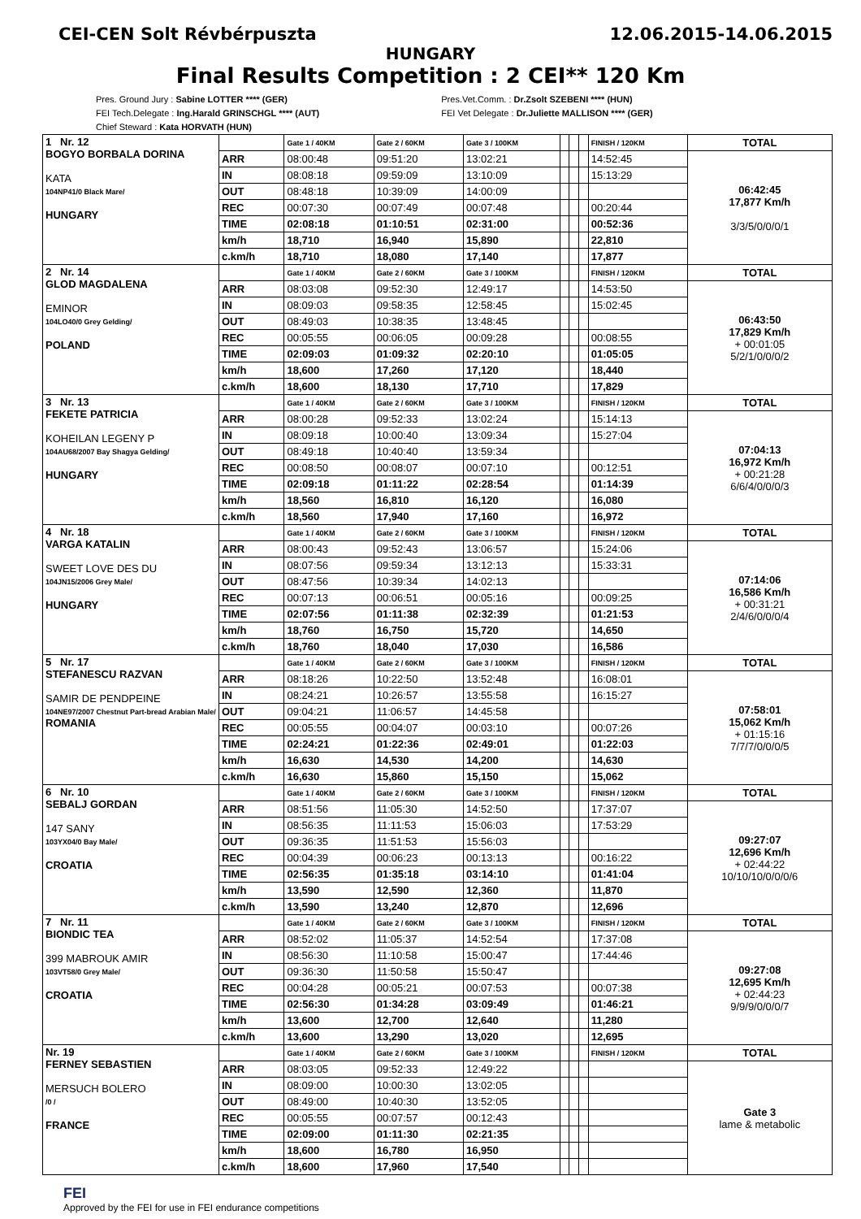CEI-CEN Solt Révbérpuszta 12.06.2015-14.06.2015
HUNGARY
Final Results Competition : 2 CEI** 120 Km
Pres. Ground Jury : Sabine LOTTER **** (GER)
FEI Tech.Delegate : Ing.Harald GRINSCHGL **** (AUT)
Chief Steward : Kata HORVATH (HUN)
Pres.Vet.Comm. : Dr.Zsolt SZEBENI **** (HUN)
FEI Vet Delegate : Dr.Juliette MALLISON **** (GER)
| 1 Nr. 12 BOGYO BORBALA DORINA KATA 104NP41/0 Black Mare/ HUNGARY | | Gate 1 / 40KM | Gate 2 / 60KM | Gate 3 / 100KM | | | | FINISH / 120KM | TOTAL |
| | ARR | 08:00:48 | 09:51:20 | 13:02:21 | | | | 14:52:45 | 06:42:45 17,877 Km/h 3/3/5/0/0/0/1 |
| | IN | 08:08:18 | 09:59:09 | 13:10:09 | | | | 15:13:29 | |
| | OUT | 08:48:18 | 10:39:09 | 14:00:09 | | | | | |
| | REC | 00:07:30 | 00:07:49 | 00:07:48 | | | | 00:20:44 | |
| | TIME | 02:08:18 | 01:10:51 | 02:31:00 | | | | 00:52:36 | |
| | km/h | 18,710 | 16,940 | 15,890 | | | | 22,810 | |
| | c.km/h | 18,710 | 18,080 | 17,140 | | | | 17,877 | |
| 2 Nr. 14 GLOD MAGDALENA EMINOR 104LO40/0 Grey Gelding/ POLAND | | Gate 1 / 40KM | Gate 2 / 60KM | Gate 3 / 100KM | | | | FINISH / 120KM | TOTAL |
| | ARR | 08:03:08 | 09:52:30 | 12:49:17 | | | | 14:53:50 | 06:43:50 17,829 Km/h + 00:01:05 5/2/1/0/0/0/2 |
| | IN | 08:09:03 | 09:58:35 | 12:58:45 | | | | 15:02:45 | |
| | OUT | 08:49:03 | 10:38:35 | 13:48:45 | | | | | |
| | REC | 00:05:55 | 00:06:05 | 00:09:28 | | | | 00:08:55 | |
| | TIME | 02:09:03 | 01:09:32 | 02:20:10 | | | | 01:05:05 | |
| | km/h | 18,600 | 17,260 | 17,120 | | | | 18,440 | |
| | c.km/h | 18,600 | 18,130 | 17,710 | | | | 17,829 | |
| 3 Nr. 13 FEKETE PATRICIA KOHEILAN LEGENY P 104AU68/2007 Bay Shagya Gelding/ HUNGARY | | Gate 1 / 40KM | Gate 2 / 60KM | Gate 3 / 100KM | | | | FINISH / 120KM | TOTAL |
| | ARR | 08:00:28 | 09:52:33 | 13:02:24 | | | | 15:14:13 | 07:04:13 16,972 Km/h + 00:21:28 6/6/4/0/0/0/3 |
| | IN | 08:09:18 | 10:00:40 | 13:09:34 | | | | 15:27:04 | |
| | OUT | 08:49:18 | 10:40:40 | 13:59:34 | | | | | |
| | REC | 00:08:50 | 00:08:07 | 00:07:10 | | | | 00:12:51 | |
| | TIME | 02:09:18 | 01:11:22 | 02:28:54 | | | | 01:14:39 | |
| | km/h | 18,560 | 16,810 | 16,120 | | | | 16,080 | |
| | c.km/h | 18,560 | 17,940 | 17,160 | | | | 16,972 | |
| 4 Nr. 18 VARGA KATALIN SWEET LOVE DES DU 104JN15/2006 Grey Male/ HUNGARY | | Gate 1 / 40KM | Gate 2 / 60KM | Gate 3 / 100KM | | | | FINISH / 120KM | TOTAL |
| | ARR | 08:00:43 | 09:52:43 | 13:06:57 | | | | 15:24:06 | 07:14:06 16,586 Km/h + 00:31:21 2/4/6/0/0/0/4 |
| | IN | 08:07:56 | 09:59:34 | 13:12:13 | | | | 15:33:31 | |
| | OUT | 08:47:56 | 10:39:34 | 14:02:13 | | | | | |
| | REC | 00:07:13 | 00:06:51 | 00:05:16 | | | | 00:09:25 | |
| | TIME | 02:07:56 | 01:11:38 | 02:32:39 | | | | 01:21:53 | |
| | km/h | 18,760 | 16,750 | 15,720 | | | | 14,650 | |
| | c.km/h | 18,760 | 18,040 | 17,030 | | | | 16,586 | |
| 5 Nr. 17 STEFANESCU RAZVAN SAMIR DE PENDPEINE 104NE97/2007 Chestnut Part-bread Arabian Male/ ROMANIA | | Gate 1 / 40KM | Gate 2 / 60KM | Gate 3 / 100KM | | | | FINISH / 120KM | TOTAL |
| | ARR | 08:18:26 | 10:22:50 | 13:52:48 | | | | 16:08:01 | 07:58:01 15,062 Km/h + 01:15:16 7/7/7/0/0/0/5 |
| | IN | 08:24:21 | 10:26:57 | 13:55:58 | | | | 16:15:27 | |
| | OUT | 09:04:21 | 11:06:57 | 14:45:58 | | | | | |
| | REC | 00:05:55 | 00:04:07 | 00:03:10 | | | | 00:07:26 | |
| | TIME | 02:24:21 | 01:22:36 | 02:49:01 | | | | 01:22:03 | |
| | km/h | 16,630 | 14,530 | 14,200 | | | | 14,630 | |
| | c.km/h | 16,630 | 15,860 | 15,150 | | | | 15,062 | |
| 6 Nr. 10 SEBALJ GORDAN 147 SANY 103YX04/0 Bay Male/ CROATIA | | Gate 1 / 40KM | Gate 2 / 60KM | Gate 3 / 100KM | | | | FINISH / 120KM | TOTAL |
| | ARR | 08:51:56 | 11:05:30 | 14:52:50 | | | | 17:37:07 | 09:27:07 12,696 Km/h + 02:44:22 10/10/10/0/0/0/6 |
| | IN | 08:56:35 | 11:11:53 | 15:06:03 | | | | 17:53:29 | |
| | OUT | 09:36:35 | 11:51:53 | 15:56:03 | | | | | |
| | REC | 00:04:39 | 00:06:23 | 00:13:13 | | | | 00:16:22 | |
| | TIME | 02:56:35 | 01:35:18 | 03:14:10 | | | | 01:41:04 | |
| | km/h | 13,590 | 12,590 | 12,360 | | | | 11,870 | |
| | c.km/h | 13,590 | 13,240 | 12,870 | | | | 12,696 | |
| 7 Nr. 11 BIONDIC TEA 399 MABROUK AMIR 103VT58/0 Grey Male/ CROATIA | | Gate 1 / 40KM | Gate 2 / 60KM | Gate 3 / 100KM | | | | FINISH / 120KM | TOTAL |
| | ARR | 08:52:02 | 11:05:37 | 14:52:54 | | | | 17:37:08 | 09:27:08 12,695 Km/h + 02:44:23 9/9/9/0/0/0/7 |
| | IN | 08:56:30 | 11:10:58 | 15:00:47 | | | | 17:44:46 | |
| | OUT | 09:36:30 | 11:50:58 | 15:50:47 | | | | | |
| | REC | 00:04:28 | 00:05:21 | 00:07:53 | | | | 00:07:38 | |
| | TIME | 02:56:30 | 01:34:28 | 03:09:49 | | | | 01:46:21 | |
| | km/h | 13,600 | 12,700 | 12,640 | | | | 11,280 | |
| | c.km/h | 13,600 | 13,290 | 13,020 | | | | 12,695 | |
| Nr. 19 FERNEY SEBASTIEN MERSUCH BOLERO /0 / FRANCE | | Gate 1 / 40KM | Gate 2 / 60KM | Gate 3 / 100KM | | | | FINISH / 120KM | TOTAL |
| | ARR | 08:03:05 | 09:52:33 | 12:49:22 | | | | | Gate 3 lame & metabolic |
| | IN | 08:09:00 | 10:00:30 | 13:02:05 | | | | | |
| | OUT | 08:49:00 | 10:40:30 | 13:52:05 | | | | | |
| | REC | 00:05:55 | 00:07:57 | 00:12:43 | | | | | |
| | TIME | 02:09:00 | 01:11:30 | 02:21:35 | | | | | |
| | km/h | 18,600 | 16,780 | 16,950 | | | | | |
| | c.km/h | 18,600 | 17,960 | 17,540 | | | | | |
FEI
Approved by the FEI for use in FEI endurance competitions